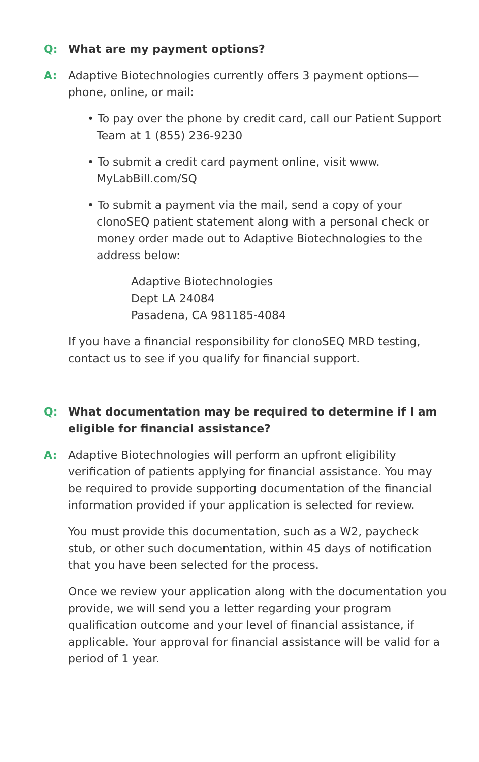Q: What are my payment options?
A: Adaptive Biotechnologies currently offers 3 payment options—phone, online, or mail:
• To pay over the phone by credit card, call our Patient Support Team at 1 (855) 236-9230
• To submit a credit card payment online, visit www. MyLabBill.com/SQ
• To submit a payment via the mail, send a copy of your clonoSEQ patient statement along with a personal check or money order made out to Adaptive Biotechnologies to the address below:
Adaptive Biotechnologies
Dept LA 24084
Pasadena, CA 981185-4084
If you have a financial responsibility for clonoSEQ MRD testing, contact us to see if you qualify for financial support.
Q: What documentation may be required to determine if I am eligible for financial assistance?
A: Adaptive Biotechnologies will perform an upfront eligibility verification of patients applying for financial assistance. You may be required to provide supporting documentation of the financial information provided if your application is selected for review.
You must provide this documentation, such as a W2, paycheck stub, or other such documentation, within 45 days of notification that you have been selected for the process.
Once we review your application along with the documentation you provide, we will send you a letter regarding your program qualification outcome and your level of financial assistance, if applicable. Your approval for financial assistance will be valid for a period of 1 year.